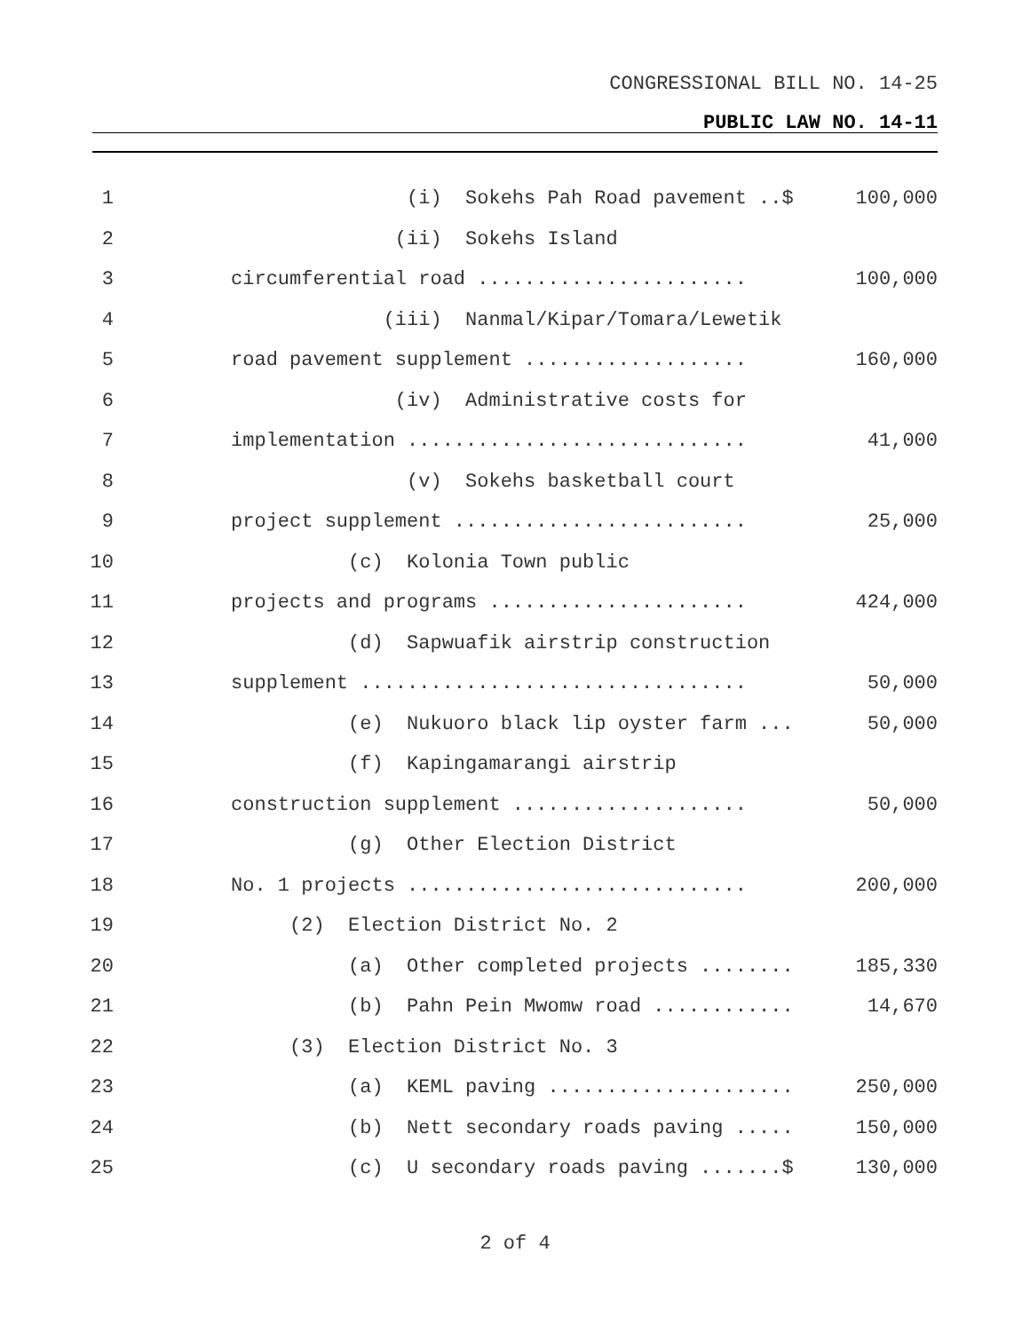CONGRESSIONAL BILL NO. 14-25
PUBLIC LAW NO. 14-11
1 (i) Sokehs Pah Road pavement ..$ 100,000
2 (ii) Sokehs Island
3 circumferential road ....................... 100,000
4 (iii) Nanmal/Kipar/Tomara/Lewetik
5 road pavement supplement ................... 160,000
6 (iv) Administrative costs for
7 implementation ............................. 41,000
8 (v) Sokehs basketball court
9 project supplement ......................... 25,000
10 (c) Kolonia Town public
11 projects and programs ...................... 424,000
12 (d) Sapwuafik airstrip construction
13 supplement ................................. 50,000
14 (e) Nukuoro black lip oyster farm ... 50,000
15 (f) Kapingamarangi airstrip
16 construction supplement .................... 50,000
17 (g) Other Election District
18 No. 1 projects ............................. 200,000
19 (2) Election District No. 2
20 (a) Other completed projects ........ 185,330
21 (b) Pahn Pein Mwomw road ............ 14,670
22 (3) Election District No. 3
23 (a) KEML paving ..................... 250,000
24 (b) Nett secondary roads paving ..... 150,000
25 (c) U secondary roads paving .......$ 130,000
2 of 4